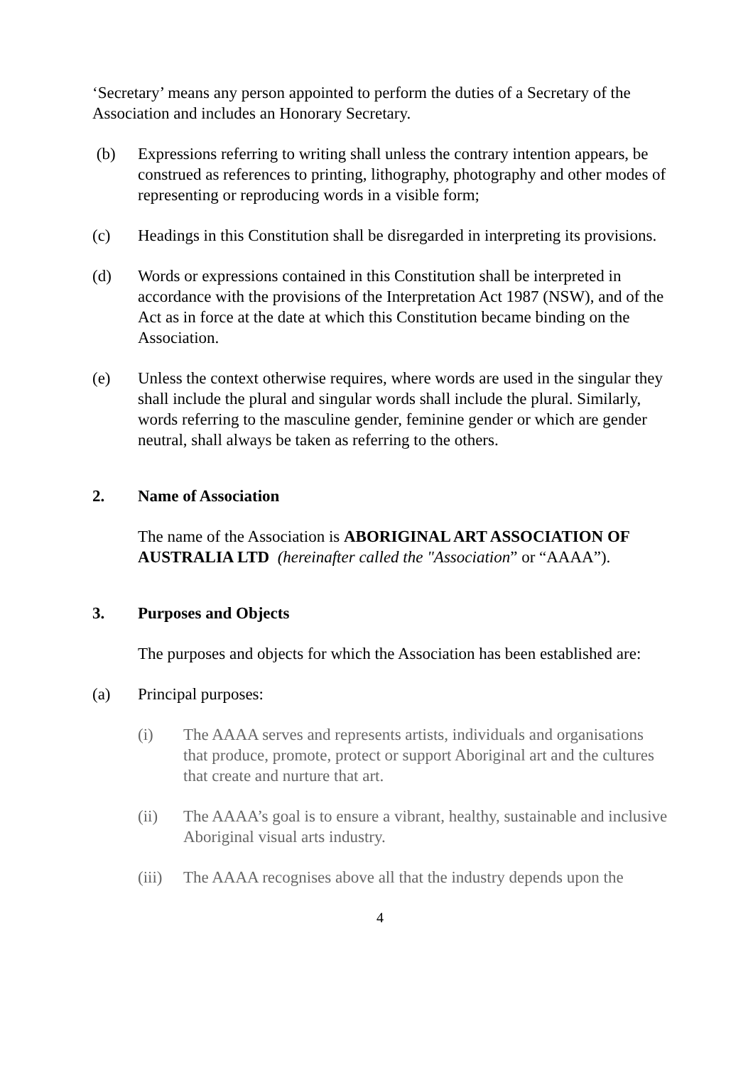‘Secretary’ means any person appointed to perform the duties of a Secretary of the Association and includes an Honorary Secretary.
(b) Expressions referring to writing shall unless the contrary intention appears, be construed as references to printing, lithography, photography and other modes of representing or reproducing words in a visible form;
(c) Headings in this Constitution shall be disregarded in interpreting its provisions.
(d) Words or expressions contained in this Constitution shall be interpreted in accordance with the provisions of the Interpretation Act 1987 (NSW), and of the Act as in force at the date at which this Constitution became binding on the Association.
(e) Unless the context otherwise requires, where words are used in the singular they shall include the plural and singular words shall include the plural. Similarly, words referring to the masculine gender, feminine gender or which are gender neutral, shall always be taken as referring to the others.
2. Name of Association
The name of the Association is ABORIGINAL ART ASSOCIATION OF AUSTRALIA LTD (hereinafter called the "Association” or “AAAA”).
3. Purposes and Objects
The purposes and objects for which the Association has been established are:
(a) Principal purposes:
(i) The AAAA serves and represents artists, individuals and organisations that produce, promote, protect or support Aboriginal art and the cultures that create and nurture that art.
(ii) The AAAA’s goal is to ensure a vibrant, healthy, sustainable and inclusive Aboriginal visual arts industry.
(iii) The AAAA recognises above all that the industry depends upon the
4